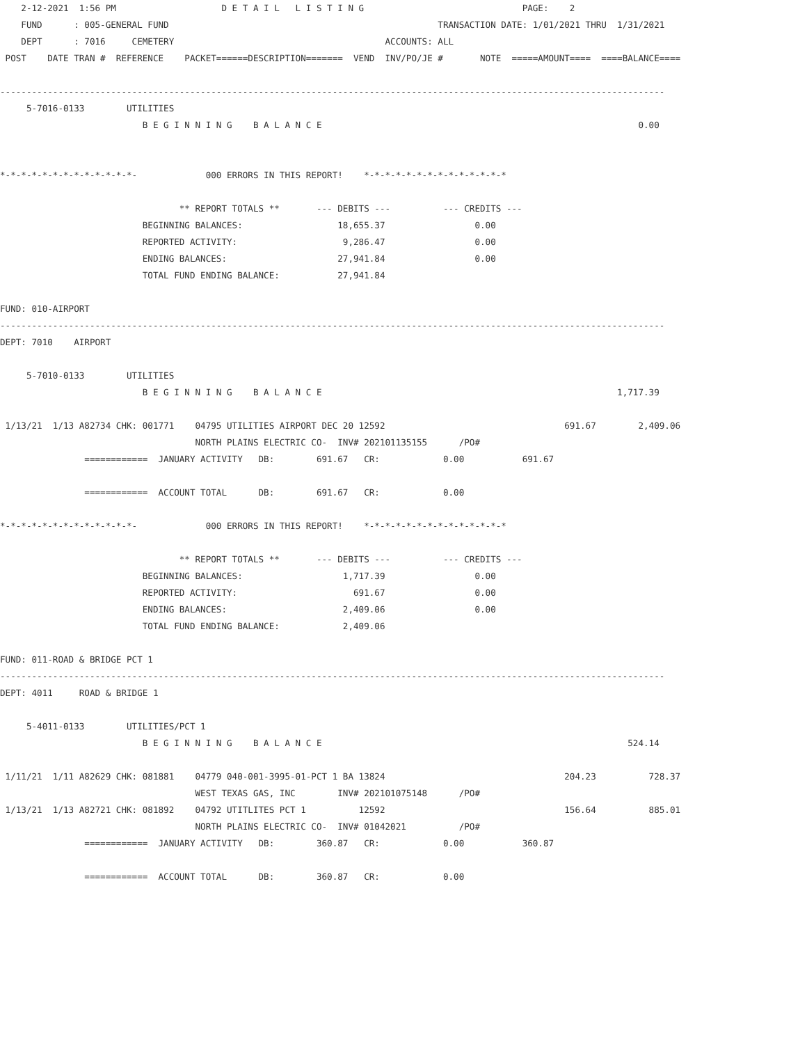2-12-2021  1:56 PM                    D E T A I L   L I S T I N G                              PAGE:    2
    FUND      : 005-GENERAL FUND                                                   TRANSACTION DATE: 1/01/2021 THRU  1/31/2021
    DEPT      : 7016     CEMETERY                                        ACCOUNTS: ALL
 POST    DATE TRAN #  REFERENCE    PACKET======DESCRIPTION=======  VEND  INV/PO/JE #       NOTE  =====AMOUNT====  ====BALANCE====

------------------------------------------------------------------------------------------------------------------------------
     5-7016-0133        UTILITIES
                           B E G I N N I N G    B A L A N C E                                                            0.00


*-*-*-*-*-*-*-*-*-*-*-*-*-             000 ERRORS IN THIS REPORT!    *-*-*-*-*-*-*-*-*-*-*-*-*-*

                                  ** REPORT TOTALS **       --- DEBITS ---          --- CREDITS ---
                           BEGINNING BALANCES:                  18,655.37                 0.00
                           REPORTED ACTIVITY:                    9,286.47                 0.00
                           ENDING BALANCES:                     27,941.84                 0.00
                           TOTAL FUND ENDING BALANCE:           27,941.84

FUND: 010-AIRPORT
------------------------------------------------------------------------------------------------------------------------------
DEPT: 7010    AIRPORT

     5-7010-0133        UTILITIES
                           B E G I N N I N G    B A L A N C E                                                        1,717.39

 1/13/21  1/13 A82734 CHK: 001771    04795 UTILITIES AIRPORT DEC 20 12592                                  691.67        2,409.06
                                     NORTH PLAINS ELECTRIC CO-  INV# 202101135155      /PO#
                ============  JANUARY ACTIVITY   DB:        691.67   CR:            0.00           691.67

                ============  ACCOUNT TOTAL      DB:        691.67   CR:            0.00

*-*-*-*-*-*-*-*-*-*-*-*-*-             000 ERRORS IN THIS REPORT!    *-*-*-*-*-*-*-*-*-*-*-*-*-*

                                  ** REPORT TOTALS **       --- DEBITS ---          --- CREDITS ---
                           BEGINNING BALANCES:                   1,717.39                 0.00
                           REPORTED ACTIVITY:                      691.67                 0.00
                           ENDING BALANCES:                      2,409.06                 0.00
                           TOTAL FUND ENDING BALANCE:            2,409.06

FUND: 011-ROAD & BRIDGE PCT 1
------------------------------------------------------------------------------------------------------------------------------
DEPT: 4011     ROAD & BRIDGE 1

     5-4011-0133        UTILITIES/PCT 1
                           B E G I N N I N G    B A L A N C E                                                          524.14

 1/11/21  1/11 A82629 CHK: 081881    04779 040-001-3995-01-PCT 1 BA 13824                                  204.23          728.37
                                     WEST TEXAS GAS, INC        INV# 202101075148      /PO#
 1/13/21  1/13 A82721 CHK: 081892    04792 UTITLITES PCT 1          12592                                  156.64          885.01
                                     NORTH PLAINS ELECTRIC CO-  INV# 01042021          /PO#
                ============  JANUARY ACTIVITY   DB:        360.87   CR:            0.00           360.87

                ============  ACCOUNT TOTAL      DB:        360.87   CR:            0.00